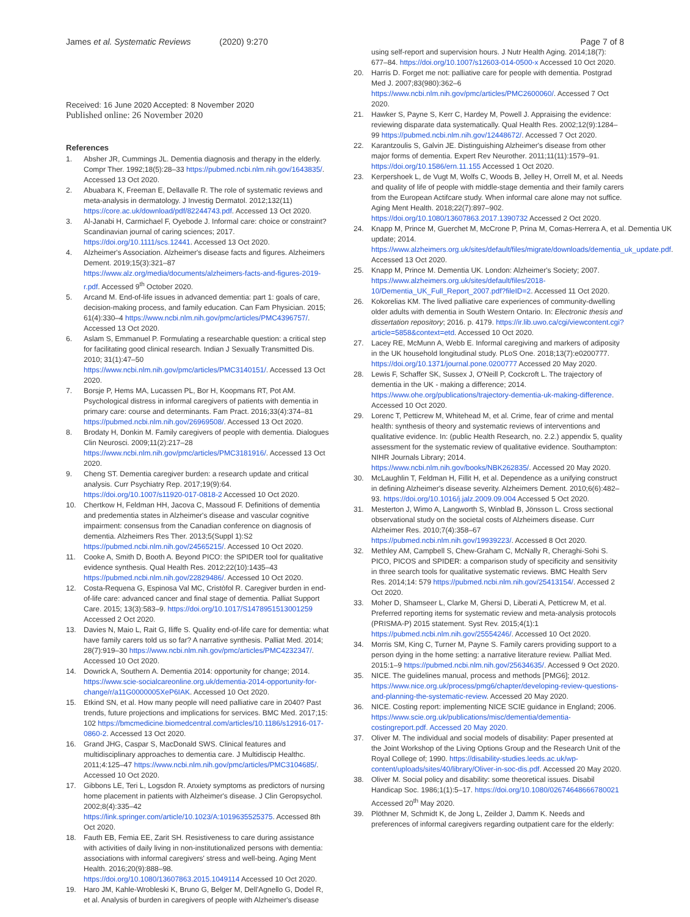James et al. Systematic Reviews (2020) 9:270
Page 7 of 8
Received: 16 June 2020 Accepted: 8 November 2020
Published online: 26 November 2020
References
1. Absher JR, Cummings JL. Dementia diagnosis and therapy in the elderly. Compr Ther. 1992;18(5):28–33 https://pubmed.ncbi.nlm.nih.gov/1643835/. Accessed 13 Oct 2020.
2. Abuabara K, Freeman E, Dellavalle R. The role of systematic reviews and meta-analysis in dermatology. J Investig Dermatol. 2012;132(11) https://core.ac.uk/download/pdf/82244743.pdf. Accessed 13 Oct 2020.
3. Al-Janabi H, Carmichael F, Oyebode J. Informal care: choice or constraint? Scandinavian journal of caring sciences; 2017. https://doi.org/10.1111/scs.12441. Accessed 13 Oct 2020.
4. Alzheimer's Association. Alzheimer's disease facts and figures. Alzheimers Dement. 2019;15(3):321–87 https://www.alz.org/media/documents/alzheimers-facts-and-figures-2019-r.pdf. Accessed 9<sup>th</sup> October 2020.
5. Arcand M. End-of-life issues in advanced dementia: part 1: goals of care, decision-making process, and family education. Can Fam Physician. 2015; 61(4):330–4 https://www.ncbi.nlm.nih.gov/pmc/articles/PMC4396757/. Accessed 13 Oct 2020.
6. Aslam S, Emmanuel P. Formulating a researchable question: a critical step for facilitating good clinical research. Indian J Sexually Transmitted Dis. 2010; 31(1):47–50 https://www.ncbi.nlm.nih.gov/pmc/articles/PMC3140151/. Accessed 13 Oct 2020.
7. Borsje P, Hems MA, Lucassen PL, Bor H, Koopmans RT, Pot AM. Psychological distress in informal caregivers of patients with dementia in primary care: course and determinants. Fam Pract. 2016;33(4):374–81 https://pubmed.ncbi.nlm.nih.gov/26969508/. Accessed 13 Oct 2020.
8. Brodaty H, Donkin M. Family caregivers of people with dementia. Dialogues Clin Neurosci. 2009;11(2):217–28 https://www.ncbi.nlm.nih.gov/pmc/articles/PMC3181916/. Accessed 13 Oct 2020.
9. Cheng ST. Dementia caregiver burden: a research update and critical analysis. Curr Psychiatry Rep. 2017;19(9):64. https://doi.org/10.1007/s11920-017-0818-2 Accessed 10 Oct 2020.
10. Chertkow H, Feldman HH, Jacova C, Massoud F. Definitions of dementia and predementia states in Alzheimer's disease and vascular cognitive impairment: consensus from the Canadian conference on diagnosis of dementia. Alzheimers Res Ther. 2013;5(Suppl 1):S2 https://pubmed.ncbi.nlm.nih.gov/24565215/. Accessed 10 Oct 2020.
11. Cooke A, Smith D, Booth A. Beyond PICO: the SPIDER tool for qualitative evidence synthesis. Qual Health Res. 2012;22(10):1435–43 https://pubmed.ncbi.nlm.nih.gov/22829486/. Accessed 10 Oct 2020.
12. Costa-Requena G, Espinosa Val MC, Cristòfol R. Caregiver burden in end-of-life care: advanced cancer and final stage of dementia. Palliat Support Care. 2015; 13(3):583–9. https://doi.org/10.1017/S1478951513001259 Accessed 2 Oct 2020.
13. Davies N, Maio L, Rait G, Iliffe S. Quality end-of-life care for dementia: what have family carers told us so far? A narrative synthesis. Palliat Med. 2014; 28(7):919–30 https://www.ncbi.nlm.nih.gov/pmc/articles/PMC4232347/. Accessed 10 Oct 2020.
14. Dowrick A, Southern A. Dementia 2014: opportunity for change; 2014. https://www.scie-socialcareonline.org.uk/dementia-2014-opportunity-for-change/r/a11G0000005XeP6IAK. Accessed 10 Oct 2020.
15. Etkind SN, et al. How many people will need palliative care in 2040? Past trends, future projections and implications for services. BMC Med. 2017;15: 102 https://bmcmedicine.biomedcentral.com/articles/10.1186/s12916-017-0860-2. Accessed 13 Oct 2020.
16. Grand JHG, Caspar S, MacDonald SWS. Clinical features and multidisciplinary approaches to dementia care. J Multidiscip Healthc. 2011;4:125–47 https://www.ncbi.nlm.nih.gov/pmc/articles/PMC3104685/. Accessed 10 Oct 2020.
17. Gibbons LE, Teri L, Logsdon R. Anxiety symptoms as predictors of nursing home placement in patients with Alzheimer's disease. J Clin Geropsychol. 2002;8(4):335–42 https://link.springer.com/article/10.1023/A:1019635525375. Accessed 8th Oct 2020.
18. Fauth EB, Femia EE, Zarit SH. Resistiveness to care during assistance with activities of daily living in non-institutionalized persons with dementia: associations with informal caregivers' stress and well-being. Aging Ment Health. 2016;20(9):888–98. https://doi.org/10.1080/13607863.2015.1049114 Accessed 10 Oct 2020.
19. Haro JM, Kahle-Wrobleski K, Bruno G, Belger M, Dell'Agnello G, Dodel R, et al. Analysis of burden in caregivers of people with Alzheimer's disease
using self-report and supervision hours. J Nutr Health Aging. 2014;18(7): 677–84. https://doi.org/10.1007/s12603-014-0500-x Accessed 10 Oct 2020.
20. Harris D. Forget me not: palliative care for people with dementia. Postgrad Med J. 2007;83(980):362–6 https://www.ncbi.nlm.nih.gov/pmc/articles/PMC2600060/. Accessed 7 Oct 2020.
21. Hawker S, Payne S, Kerr C, Hardey M, Powell J. Appraising the evidence: reviewing disparate data systematically. Qual Health Res. 2002;12(9):1284–99 https://pubmed.ncbi.nlm.nih.gov/12448672/. Accessed 7 Oct 2020.
22. Karantzoulis S, Galvin JE. Distinguishing Alzheimer's disease from other major forms of dementia. Expert Rev Neurother. 2011;11(11):1579–91. https://doi.org/10.1586/ern.11.155 Accessed 1 Oct 2020.
23. Kerpershoek L, de Vugt M, Wolfs C, Woods B, Jelley H, Orrell M, et al. Needs and quality of life of people with middle-stage dementia and their family carers from the European Actifcare study. When informal care alone may not suffice. Aging Ment Health. 2018;22(7):897–902. https://doi.org/10.1080/13607863.2017.1390732 Accessed 2 Oct 2020.
24. Knapp M, Prince M, Guerchet M, McCrone P, Prina M, Comas-Herrera A, et al. Dementia UK update; 2014. https://www.alzheimers.org.uk/sites/default/files/migrate/downloads/dementia_uk_update.pdf. Accessed 13 Oct 2020.
25. Knapp M, Prince M. Dementia UK. London: Alzheimer's Society; 2007. https://www.alzheimers.org.uk/sites/default/files/2018-10/Dementia_UK_Full_Report_2007.pdf?fileID=2. Accessed 11 Oct 2020.
26. Kokorelias KM. The lived palliative care experiences of community-dwelling older adults with dementia in South Western Ontario. In: Electronic thesis and dissertation repository; 2016. p. 4179. https://ir.lib.uwo.ca/cgi/viewcontent.cgi?article=5858&context=etd. Accessed 10 Oct 2020.
27. Lacey RE, McMunn A, Webb E. Informal caregiving and markers of adiposity in the UK household longitudinal study. PLoS One. 2018;13(7):e0200777. https://doi.org/10.1371/journal.pone.0200777 Accessed 20 May 2020.
28. Lewis F, Schaffer SK, Sussex J, O'Neill P, Cockcroft L. The trajectory of dementia in the UK - making a difference; 2014. https://www.ohe.org/publications/trajectory-dementia-uk-making-difference. Accessed 10 Oct 2020.
29. Lorenc T, Petticrew M, Whitehead M, et al. Crime, fear of crime and mental health: synthesis of theory and systematic reviews of interventions and qualitative evidence. In: (public Health Research, no. 2.2.) appendix 5, quality assessment for the systematic review of qualitative evidence. Southampton: NIHR Journals Library; 2014. https://www.ncbi.nlm.nih.gov/books/NBK262835/. Accessed 20 May 2020.
30. McLaughlin T, Feldman H, Fillit H, et al. Dependence as a unifying construct in defining Alzheimer's disease severity. Alzheimers Dement. 2010;6(6):482–93. https://doi.org/10.1016/j.jalz.2009.09.004 Accessed 5 Oct 2020.
31. Mesterton J, Wimo A, Langworth S, Winblad B, Jönsson L. Cross sectional observational study on the societal costs of Alzheimers disease. Curr Alzheimer Res. 2010;7(4):358–67 https://pubmed.ncbi.nlm.nih.gov/19939223/. Accessed 8 Oct 2020.
32. Methley AM, Campbell S, Chew-Graham C, McNally R, Cheraghi-Sohi S. PICO, PICOS and SPIDER: a comparison study of specificity and sensitivity in three search tools for qualitative systematic reviews. BMC Health Serv Res. 2014;14: 579 https://pubmed.ncbi.nlm.nih.gov/25413154/. Accessed 2 Oct 2020.
33. Moher D, Shamseer L, Clarke M, Ghersi D, Liberati A, Petticrew M, et al. Preferred reporting items for systematic review and meta-analysis protocols (PRISMA-P) 2015 statement. Syst Rev. 2015;4(1):1 https://pubmed.ncbi.nlm.nih.gov/25554246/. Accessed 10 Oct 2020.
34. Morris SM, King C, Turner M, Payne S. Family carers providing support to a person dying in the home setting: a narrative literature review. Palliat Med. 2015:1–9 https://pubmed.ncbi.nlm.nih.gov/25634635/. Accessed 9 Oct 2020.
35. NICE. The guidelines manual, process and methods [PMG6]; 2012. https://www.nice.org.uk/process/pmg6/chapter/developing-review-questions-and-planning-the-systematic-review. Accessed 20 May 2020.
36. NICE. Costing report: implementing NICE SCIE guidance in England; 2006. https://www.scie.org.uk/publications/misc/dementia/dementia-costingreport.pdf. Accessed 20 May 2020.
37. Oliver M. The individual and social models of disability: Paper presented at the Joint Workshop of the Living Options Group and the Research Unit of the Royal College of; 1990. https://disability-studies.leeds.ac.uk/wp-content/uploads/sites/40/library/Oliver-in-soc-dis.pdf. Accessed 20 May 2020.
38. Oliver M. Social policy and disability: some theoretical issues. Disabil Handicap Soc. 1986;1(1):5–17. https://doi.org/10.1080/02674648666780021 Accessed 20<sup>th</sup> May 2020.
39. Plöthner M, Schmidt K, de Jong L, Zeilder J, Damm K. Needs and preferences of informal caregivers regarding outpatient care for the elderly: